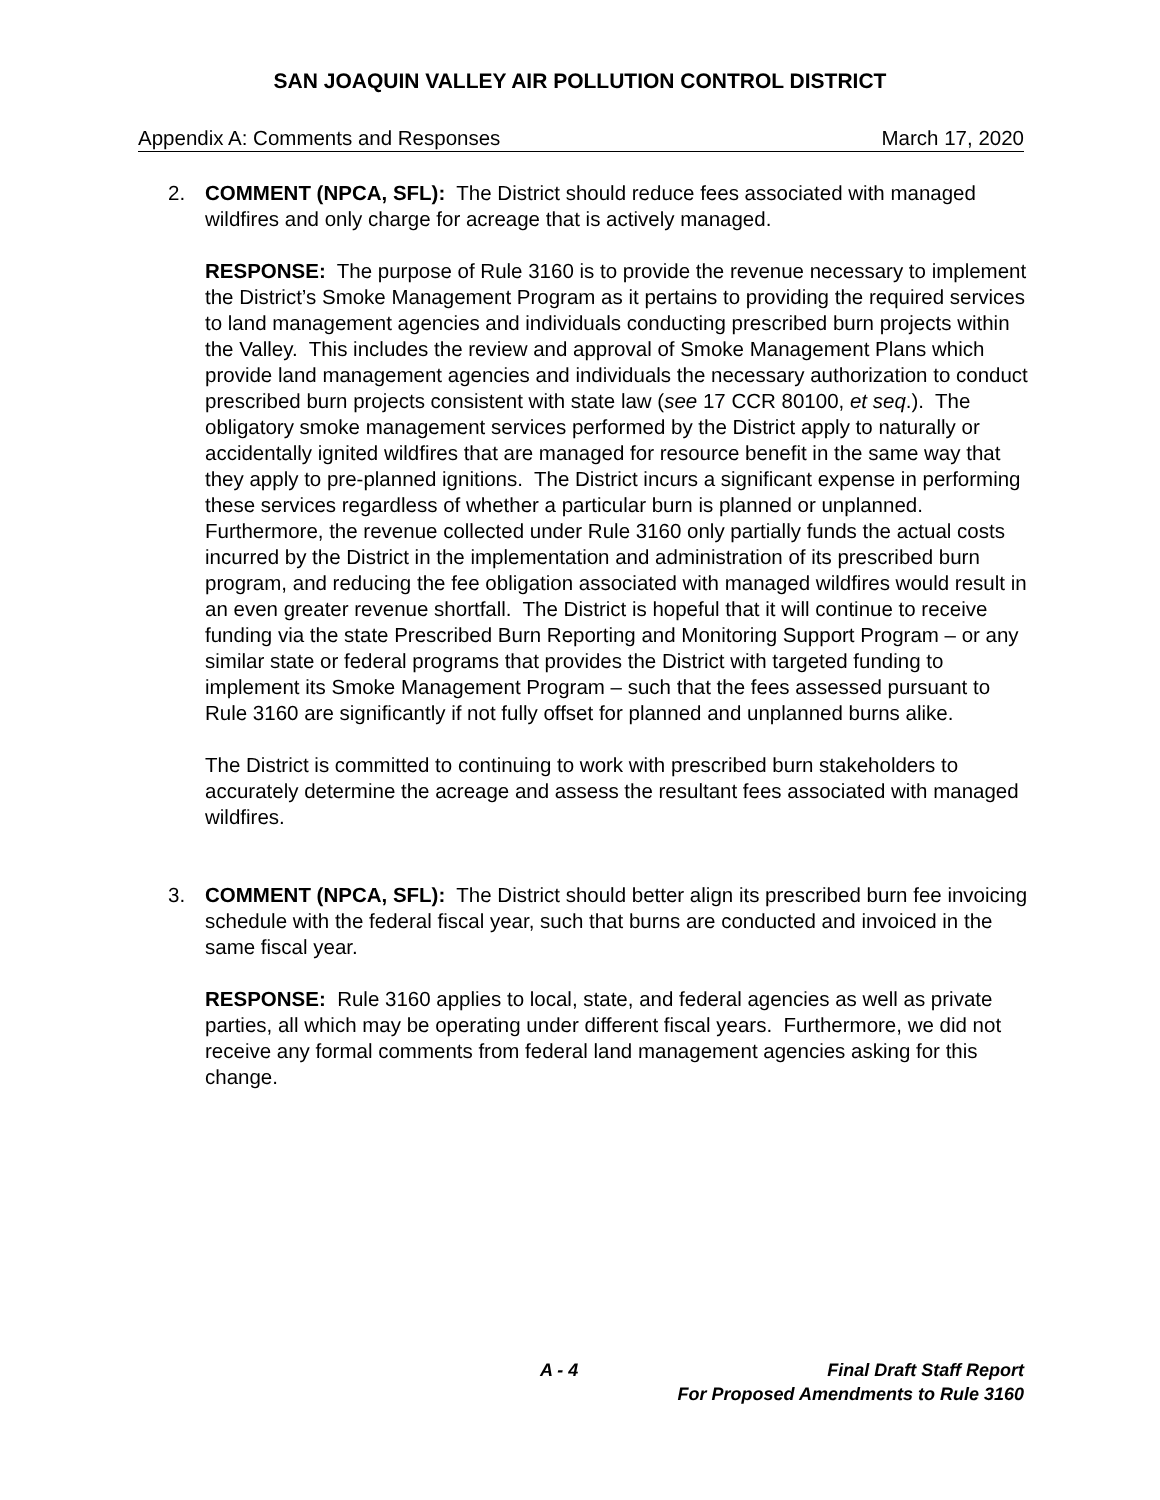SAN JOAQUIN VALLEY AIR POLLUTION CONTROL DISTRICT
Appendix A: Comments and Responses March 17, 2020
2. COMMENT (NPCA, SFL): The District should reduce fees associated with managed wildfires and only charge for acreage that is actively managed.
RESPONSE: The purpose of Rule 3160 is to provide the revenue necessary to implement the District’s Smoke Management Program as it pertains to providing the required services to land management agencies and individuals conducting prescribed burn projects within the Valley. This includes the review and approval of Smoke Management Plans which provide land management agencies and individuals the necessary authorization to conduct prescribed burn projects consistent with state law (see 17 CCR 80100, et seq.). The obligatory smoke management services performed by the District apply to naturally or accidentally ignited wildfires that are managed for resource benefit in the same way that they apply to pre-planned ignitions. The District incurs a significant expense in performing these services regardless of whether a particular burn is planned or unplanned. Furthermore, the revenue collected under Rule 3160 only partially funds the actual costs incurred by the District in the implementation and administration of its prescribed burn program, and reducing the fee obligation associated with managed wildfires would result in an even greater revenue shortfall. The District is hopeful that it will continue to receive funding via the state Prescribed Burn Reporting and Monitoring Support Program – or any similar state or federal programs that provides the District with targeted funding to implement its Smoke Management Program – such that the fees assessed pursuant to Rule 3160 are significantly if not fully offset for planned and unplanned burns alike.
The District is committed to continuing to work with prescribed burn stakeholders to accurately determine the acreage and assess the resultant fees associated with managed wildfires.
3. COMMENT (NPCA, SFL): The District should better align its prescribed burn fee invoicing schedule with the federal fiscal year, such that burns are conducted and invoiced in the same fiscal year.
RESPONSE: Rule 3160 applies to local, state, and federal agencies as well as private parties, all which may be operating under different fiscal years. Furthermore, we did not receive any formal comments from federal land management agencies asking for this change.
A - 4 Final Draft Staff Report
For Proposed Amendments to Rule 3160